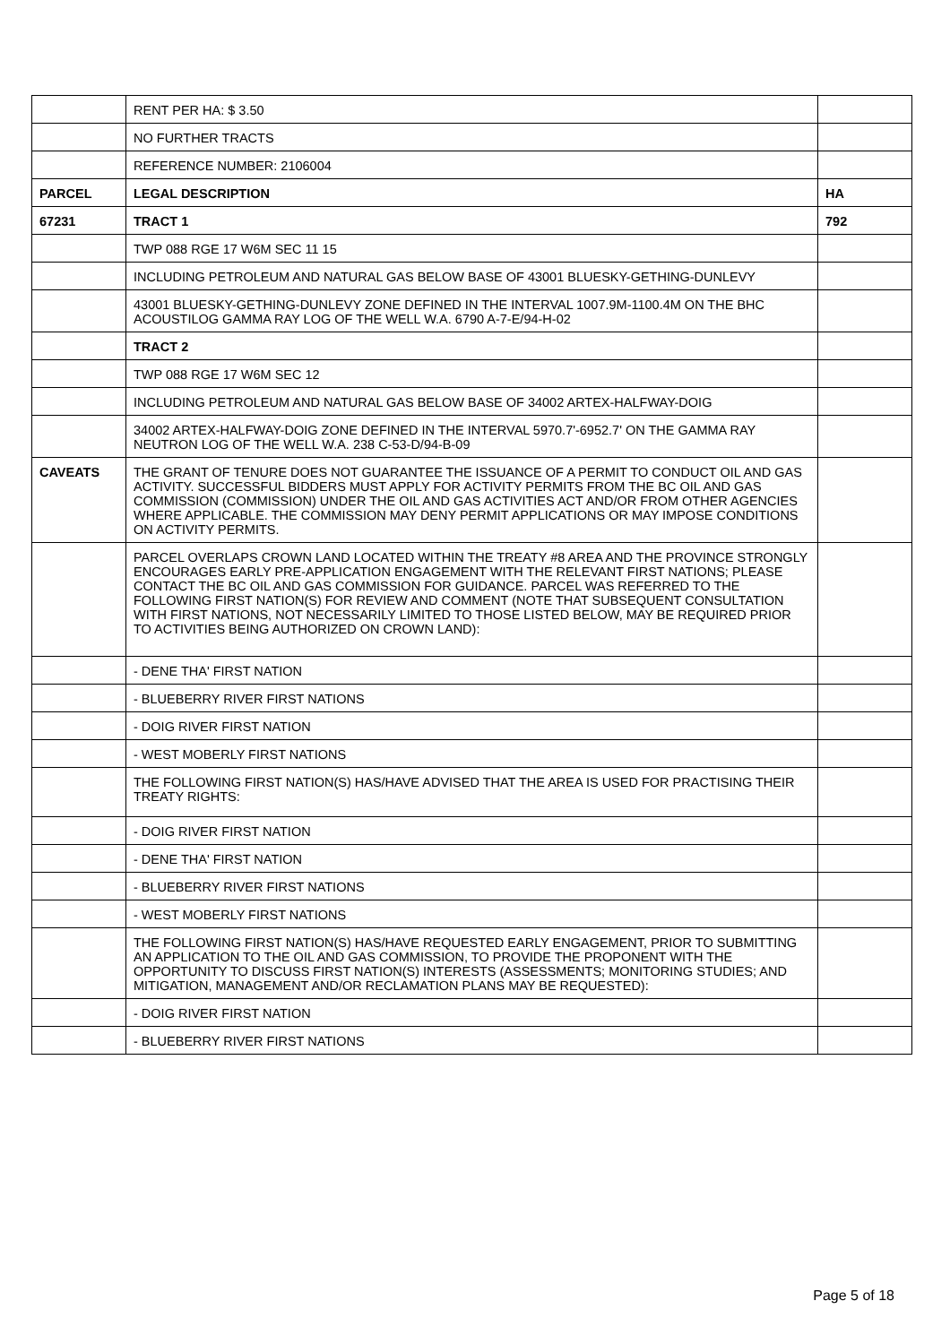| | RENT PER HA: $ 3.50 | |
| | NO FURTHER TRACTS | |
| | REFERENCE NUMBER: 2106004 | |
| PARCEL | LEGAL DESCRIPTION | HA |
| 67231 | TRACT 1 | 792 |
| | TWP 088 RGE 17 W6M SEC 11 15 | |
| | INCLUDING PETROLEUM AND NATURAL GAS BELOW BASE OF 43001 BLUESKY-GETHING-DUNLEVY | |
| | 43001 BLUESKY-GETHING-DUNLEVY ZONE DEFINED IN THE INTERVAL 1007.9M-1100.4M ON THE BHC ACOUSTILOG GAMMA RAY LOG OF THE WELL W.A. 6790 A-7-E/94-H-02 | |
| | TRACT 2 | |
| | TWP 088 RGE 17 W6M SEC 12 | |
| | INCLUDING PETROLEUM AND NATURAL GAS BELOW BASE OF 34002 ARTEX-HALFWAY-DOIG | |
| | 34002 ARTEX-HALFWAY-DOIG ZONE DEFINED IN THE INTERVAL 5970.7'-6952.7' ON THE GAMMA RAY NEUTRON LOG OF THE WELL W.A. 238 C-53-D/94-B-09 | |
| CAVEATS | THE GRANT OF TENURE DOES NOT GUARANTEE THE ISSUANCE OF A PERMIT TO CONDUCT OIL AND GAS ACTIVITY. SUCCESSFUL BIDDERS MUST APPLY FOR ACTIVITY PERMITS FROM THE BC OIL AND GAS COMMISSION (COMMISSION) UNDER THE OIL AND GAS ACTIVITIES ACT AND/OR FROM OTHER AGENCIES WHERE APPLICABLE. THE COMMISSION MAY DENY PERMIT APPLICATIONS OR MAY IMPOSE CONDITIONS ON ACTIVITY PERMITS. | |
| | PARCEL OVERLAPS CROWN LAND LOCATED WITHIN THE TREATY #8 AREA AND THE PROVINCE STRONGLY ENCOURAGES EARLY PRE-APPLICATION ENGAGEMENT WITH THE RELEVANT FIRST NATIONS; PLEASE CONTACT THE BC OIL AND GAS COMMISSION FOR GUIDANCE. PARCEL WAS REFERRED TO THE FOLLOWING FIRST NATION(S) FOR REVIEW AND COMMENT (NOTE THAT SUBSEQUENT CONSULTATION WITH FIRST NATIONS, NOT NECESSARILY LIMITED TO THOSE LISTED BELOW, MAY BE REQUIRED PRIOR TO ACTIVITIES BEING AUTHORIZED ON CROWN LAND): | |
| | - DENE THA' FIRST NATION | |
| | - BLUEBERRY RIVER FIRST NATIONS | |
| | - DOIG RIVER FIRST NATION | |
| | - WEST MOBERLY FIRST NATIONS | |
| | THE FOLLOWING FIRST NATION(S) HAS/HAVE ADVISED THAT THE AREA IS USED FOR PRACTISING THEIR TREATY RIGHTS: | |
| | - DOIG RIVER FIRST NATION | |
| | - DENE THA' FIRST NATION | |
| | - BLUEBERRY RIVER FIRST NATIONS | |
| | - WEST MOBERLY FIRST NATIONS | |
| | THE FOLLOWING FIRST NATION(S) HAS/HAVE REQUESTED EARLY ENGAGEMENT, PRIOR TO SUBMITTING AN APPLICATION TO THE OIL AND GAS COMMISSION, TO PROVIDE THE PROPONENT WITH THE OPPORTUNITY TO DISCUSS FIRST NATION(S) INTERESTS (ASSESSMENTS; MONITORING STUDIES; AND MITIGATION, MANAGEMENT AND/OR RECLAMATION PLANS MAY BE REQUESTED): | |
| | - DOIG RIVER FIRST NATION | |
| | - BLUEBERRY RIVER FIRST NATIONS | |
Page 5 of 18